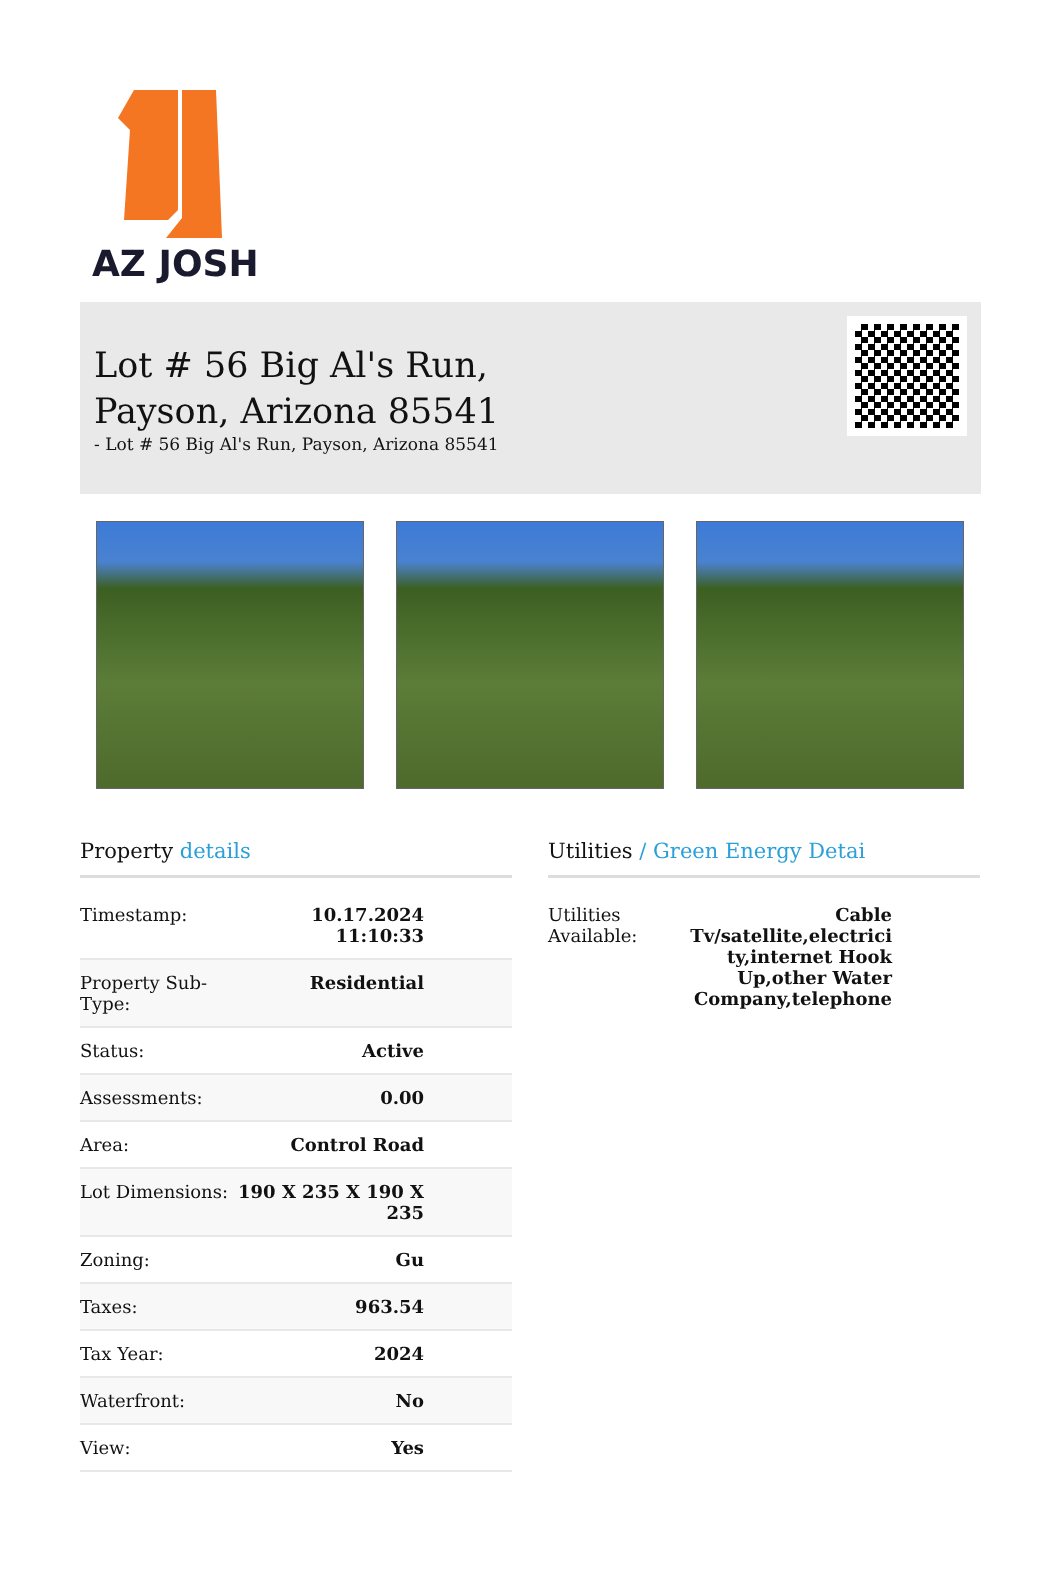AZ JOSH
Lot # 56 Big Al's Run,
Payson, Arizona 85541
- Lot # 56 Big Al's Run, Payson, Arizona 85541
Property details
| Timestamp: | 10.17.2024 11:10:33 |
| Property Sub- Type: | Residential |
| Status: | Active |
| Assessments: | 0.00 |
| Area: | Control Road |
| Lot Dimensions: | 190 X 235 X 190 X 235 |
| Zoning: | Gu |
| Taxes: | 963.54 |
| Tax Year: | 2024 |
| Waterfront: | No |
| View: | Yes |
Utilities / Green Energy Detai
| Utilities Available: | Cable Tv/satellite,electrici ty,internet Hook Up,other Water Company,telephone |